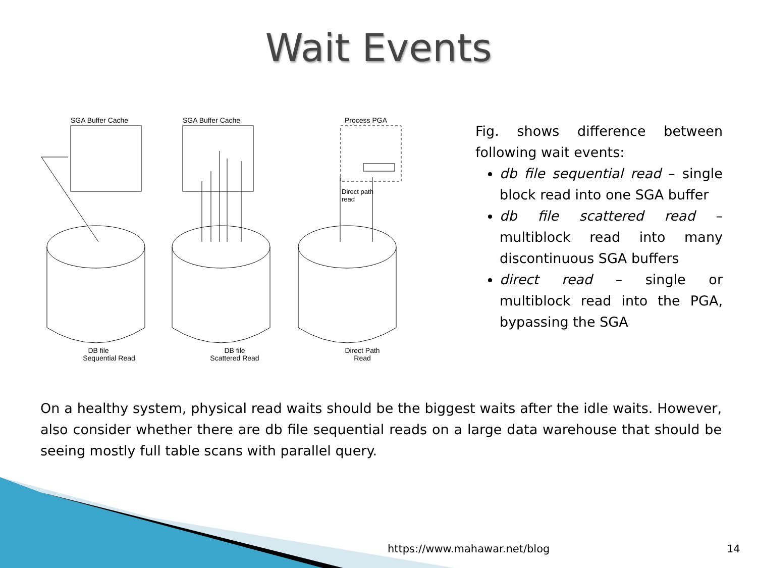Wait Events
SGA Buffer Cache
SGA Buffer Cache
Process PGA
Direct path
read
DB file
Sequential Read
DB file
Scattered Read
Direct Path
Read
Fig. shows difference between following wait events:
db file sequential read – single block read into one SGA buffer
db file scattered read – multiblock read into many discontinuous SGA buffers
direct read – single or multiblock read into the PGA, bypassing the SGA
On a healthy system, physical read waits should be the biggest waits after the idle waits. However, also consider whether there are db file sequential reads on a large data warehouse that should be seeing mostly full table scans with parallel query.
https://www.mahawar.net/blog 14